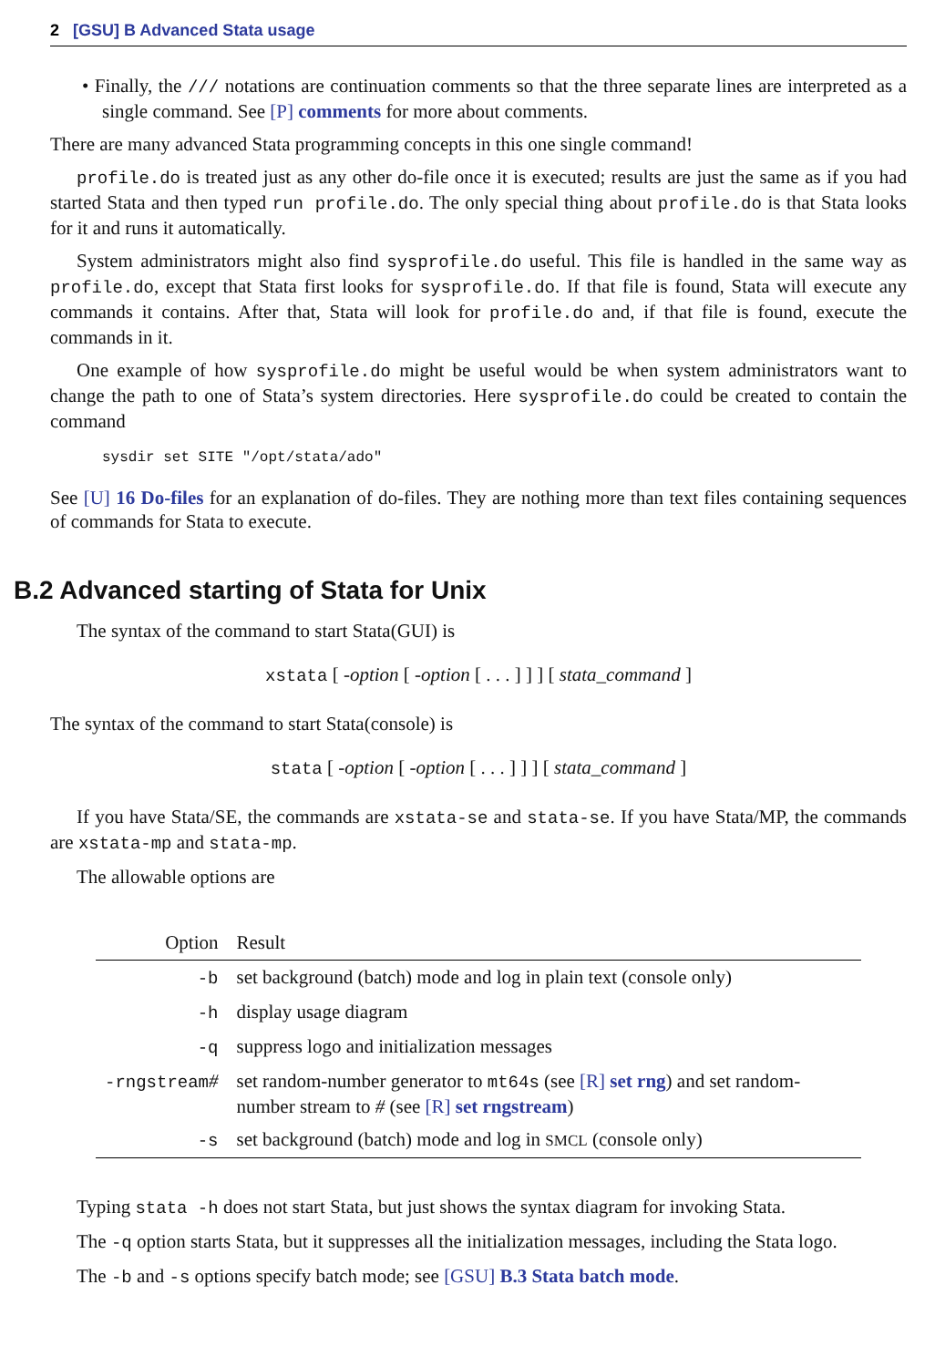2 [GSU] B Advanced Stata usage
• Finally, the /// notations are continuation comments so that the three separate lines are interpreted as a single command. See [P] comments for more about comments.
There are many advanced Stata programming concepts in this one single command!
profile.do is treated just as any other do-file once it is executed; results are just the same as if you had started Stata and then typed run profile.do. The only special thing about profile.do is that Stata looks for it and runs it automatically.
System administrators might also find sysprofile.do useful. This file is handled in the same way as profile.do, except that Stata first looks for sysprofile.do. If that file is found, Stata will execute any commands it contains. After that, Stata will look for profile.do and, if that file is found, execute the commands in it.
One example of how sysprofile.do might be useful would be when system administrators want to change the path to one of Stata’s system directories. Here sysprofile.do could be created to contain the command
sysdir set SITE "/opt/stata/ado"
See [U] 16 Do-files for an explanation of do-files. They are nothing more than text files containing sequences of commands for Stata to execute.
B.2 Advanced starting of Stata for Unix
The syntax of the command to start Stata(GUI) is
xstata [ -option [ -option [ . . . ] ] ] [ stata_command ]
The syntax of the command to start Stata(console) is
stata [ -option [ -option [ . . . ] ] ] [ stata_command ]
If you have Stata/SE, the commands are xstata-se and stata-se. If you have Stata/MP, the commands are xstata-mp and stata-mp.
The allowable options are
| Option | Result |
| --- | --- |
| -b | set background (batch) mode and log in plain text (console only) |
| -h | display usage diagram |
| -q | suppress logo and initialization messages |
| -rngstream # | set random-number generator to mt64s (see [R] set rng ) and set random-number stream to # (see [R] set rngstream ) |
| -s | set background (batch) mode and log in SMCL (console only) |
Typing stata -h does not start Stata, but just shows the syntax diagram for invoking Stata.
The -q option starts Stata, but it suppresses all the initialization messages, including the Stata logo.
The -b and -s options specify batch mode; see [GSU] B.3 Stata batch mode.